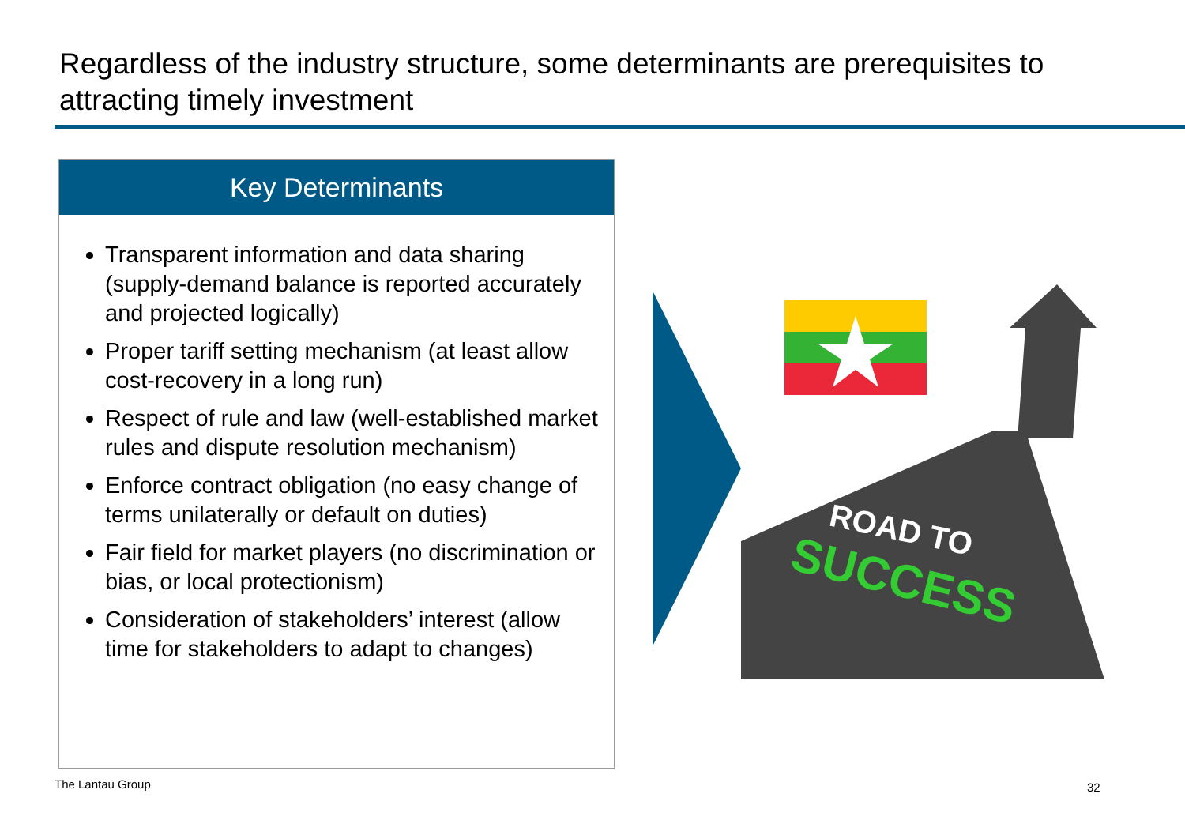Regardless of the industry structure, some determinants are prerequisites to attracting timely investment
Key Determinants
Transparent information and data sharing (supply-demand balance is reported accurately and projected logically)
Proper tariff setting mechanism (at least allow cost-recovery in a long run)
Respect of rule and law (well-established market rules and dispute resolution mechanism)
Enforce contract obligation (no easy change of terms unilaterally or default on duties)
Fair field for market players (no discrimination or bias, or local protectionism)
Consideration of stakeholders’ interest (allow time for stakeholders to adapt to changes)
ROAD TO
SUCCESS
The Lantau Group 32